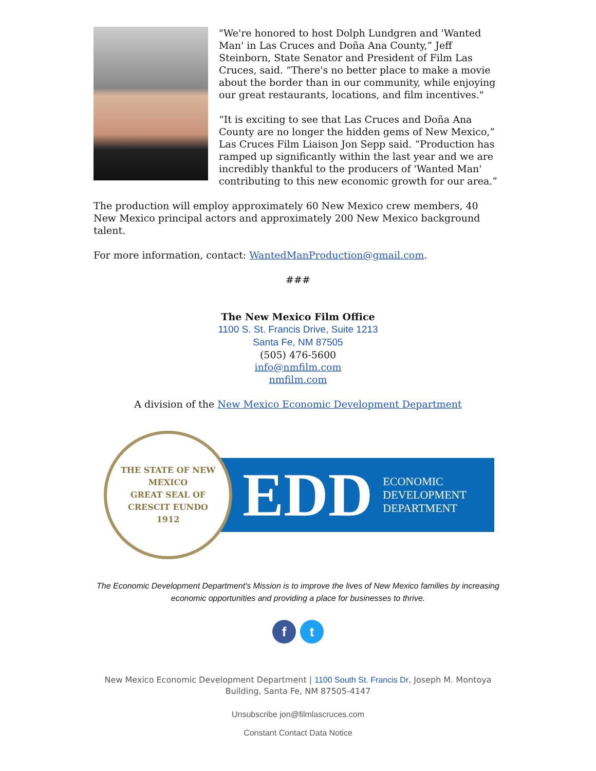"We're honored to host Dolph Lundgren and 'Wanted Man' in Las Cruces and Doña Ana County,” Jeff Steinborn, State Senator and President of Film Las Cruces, said. “There's no better place to make a movie about the border than in our community, while enjoying our great restaurants, locations, and film incentives."
“It is exciting to see that Las Cruces and Doña Ana County are no longer the hidden gems of New Mexico,” Las Cruces Film Liaison Jon Sepp said. “Production has ramped up significantly within the last year and we are incredibly thankful to the producers of 'Wanted Man' contributing to this new economic growth for our area.”
The production will employ approximately 60 New Mexico crew members, 40 New Mexico principal actors and approximately 200 New Mexico background talent.
For more information, contact: WantedManProduction@gmail.com.
###
The New Mexico Film Office
1100 S. St. Francis Drive, Suite 1213
Santa Fe, NM 87505
(505) 476-5600
info@nmfilm.com
nmfilm.com
A division of the New Mexico Economic Development Department
THE STATE OF NEW MEXICO
GREAT SEAL OF
CRESCIT EUNDO
1912
EDD ECONOMIC
DEVELOPMENT
DEPARTMENT
The Economic Development Department's Mission is to improve the lives of New Mexico families by increasing economic opportunities and providing a place for businesses to thrive.
f t
New Mexico Economic Development Department | 1100 South St. Francis Dr, Joseph M. Montoya Building, Santa Fe, NM 87505-4147
Unsubscribe jon@filmlascruces.com
Constant Contact Data Notice